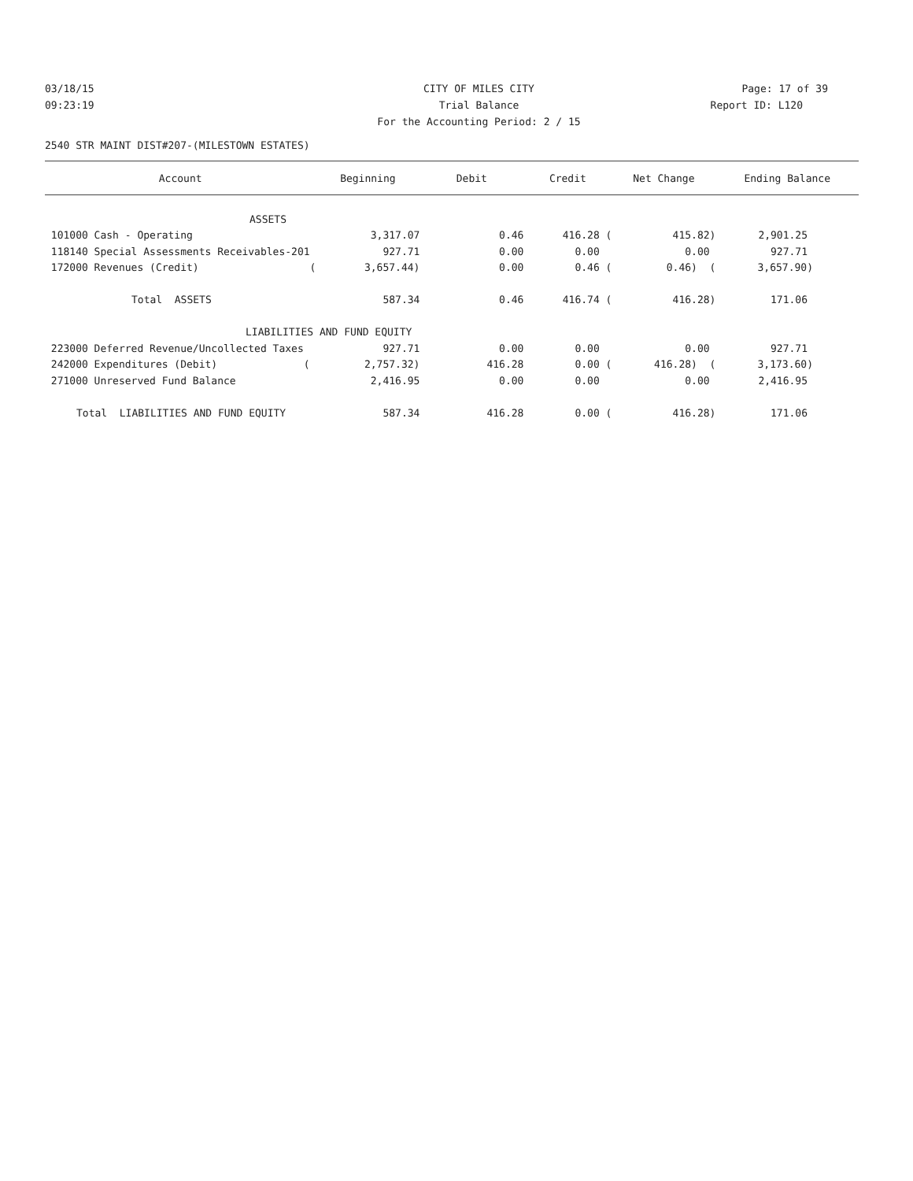03/18/15 CITY OF MILES CITY Page: 17 of 39
09:23:19 Trial Balance Report ID: L120
For the Accounting Period: 2 / 15
2540 STR MAINT DIST#207-(MILESTOWN ESTATES)
| Account | Beginning | Debit | Credit | Net Change | Ending Balance |
| --- | --- | --- | --- | --- | --- |
| ASSETS | | | | | |
| 101000 Cash - Operating | 3,317.07 | 0.46 | 416.28 ( | 415.82) | 2,901.25 |
| 118140 Special Assessments Receivables-201 | 927.71 | 0.00 | 0.00 | 0.00 | 927.71 |
| 172000 Revenues (Credit) ( | 3,657.44) | 0.00 | 0.46 ( | 0.46) ( | 3,657.90) |
| Total ASSETS | 587.34 | 0.46 | 416.74 ( | 416.28) | 171.06 |
| LIABILITIES AND FUND EQUITY | | | | | |
| 223000 Deferred Revenue/Uncollected Taxes | 927.71 | 0.00 | 0.00 | 0.00 | 927.71 |
| 242000 Expenditures (Debit) ( | 2,757.32) | 416.28 | 0.00 ( | 416.28) ( | 3,173.60) |
| 271000 Unreserved Fund Balance | 2,416.95 | 0.00 | 0.00 | 0.00 | 2,416.95 |
| Total LIABILITIES AND FUND EQUITY | 587.34 | 416.28 | 0.00 ( | 416.28) | 171.06 |